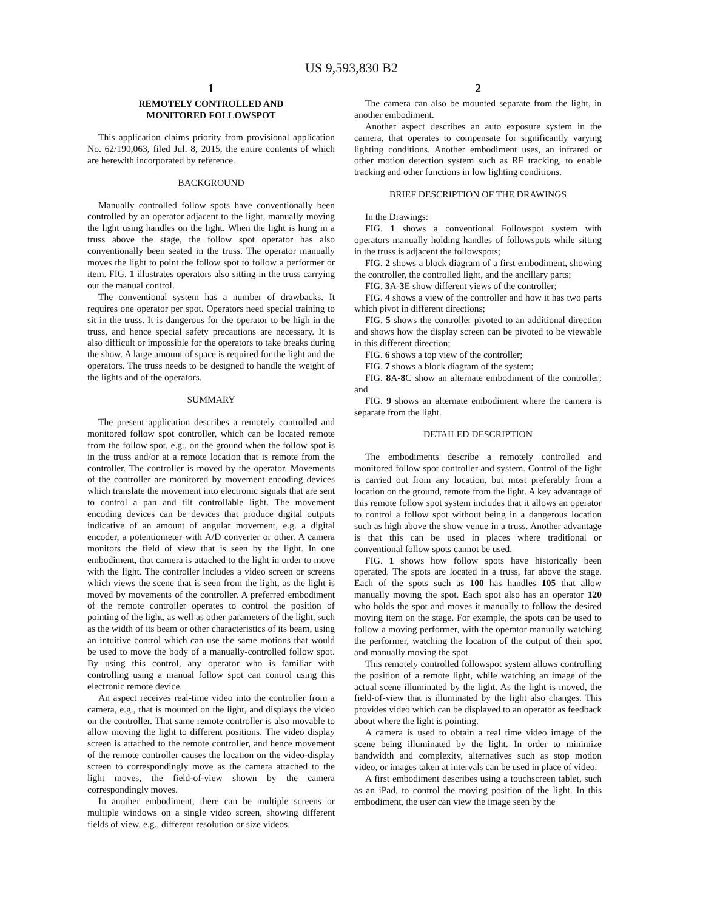US 9,593,830 B2
1
REMOTELY CONTROLLED AND
MONITORED FOLLOWSPOT
This application claims priority from provisional application No. 62/190,063, filed Jul. 8, 2015, the entire contents of which are herewith incorporated by reference.
BACKGROUND
Manually controlled follow spots have conventionally been controlled by an operator adjacent to the light, manually moving the light using handles on the light. When the light is hung in a truss above the stage, the follow spot operator has also conventionally been seated in the truss. The operator manually moves the light to point the follow spot to follow a performer or item. FIG. 1 illustrates operators also sitting in the truss carrying out the manual control.
The conventional system has a number of drawbacks. It requires one operator per spot. Operators need special training to sit in the truss. It is dangerous for the operator to be high in the truss, and hence special safety precautions are necessary. It is also difficult or impossible for the operators to take breaks during the show. A large amount of space is required for the light and the operators. The truss needs to be designed to handle the weight of the lights and of the operators.
SUMMARY
The present application describes a remotely controlled and monitored follow spot controller, which can be located remote from the follow spot, e.g., on the ground when the follow spot is in the truss and/or at a remote location that is remote from the controller. The controller is moved by the operator. Movements of the controller are monitored by movement encoding devices which translate the movement into electronic signals that are sent to control a pan and tilt controllable light. The movement encoding devices can be devices that produce digital outputs indicative of an amount of angular movement, e.g. a digital encoder, a potentiometer with A/D converter or other. A camera monitors the field of view that is seen by the light. In one embodiment, that camera is attached to the light in order to move with the light. The controller includes a video screen or screens which views the scene that is seen from the light, as the light is moved by movements of the controller. A preferred embodiment of the remote controller operates to control the position of pointing of the light, as well as other parameters of the light, such as the width of its beam or other characteristics of its beam, using an intuitive control which can use the same motions that would be used to move the body of a manually-controlled follow spot. By using this control, any operator who is familiar with controlling using a manual follow spot can control using this electronic remote device.
An aspect receives real-time video into the controller from a camera, e.g., that is mounted on the light, and displays the video on the controller. That same remote controller is also movable to allow moving the light to different positions. The video display screen is attached to the remote controller, and hence movement of the remote controller causes the location on the video-display screen to correspondingly move as the camera attached to the light moves, the field-of-view shown by the camera correspondingly moves.
In another embodiment, there can be multiple screens or multiple windows on a single video screen, showing different fields of view, e.g., different resolution or size videos.
2
The camera can also be mounted separate from the light, in another embodiment.
Another aspect describes an auto exposure system in the camera, that operates to compensate for significantly varying lighting conditions. Another embodiment uses, an infrared or other motion detection system such as RF tracking, to enable tracking and other functions in low lighting conditions.
BRIEF DESCRIPTION OF THE DRAWINGS
In the Drawings:
FIG. 1 shows a conventional Followspot system with operators manually holding handles of followspots while sitting in the truss is adjacent the followspots;
FIG. 2 shows a block diagram of a first embodiment, showing the controller, the controlled light, and the ancillary parts;
FIG. 3 A-3 E show different views of the controller;
FIG. 4 shows a view of the controller and how it has two parts which pivot in different directions;
FIG. 5 shows the controller pivoted to an additional direction and shows how the display screen can be pivoted to be viewable in this different direction;
FIG. 6 shows a top view of the controller;
FIG. 7 shows a block diagram of the system;
FIG. 8 A-8 C show an alternate embodiment of the controller; and
FIG. 9 shows an alternate embodiment where the camera is separate from the light.
DETAILED DESCRIPTION
The embodiments describe a remotely controlled and monitored follow spot controller and system. Control of the light is carried out from any location, but most preferably from a location on the ground, remote from the light. A key advantage of this remote follow spot system includes that it allows an operator to control a follow spot without being in a dangerous location such as high above the show venue in a truss. Another advantage is that this can be used in places where traditional or conventional follow spots cannot be used.
FIG. 1 shows how follow spots have historically been operated. The spots are located in a truss, far above the stage. Each of the spots such as 100 has handles 105 that allow manually moving the spot. Each spot also has an operator 120 who holds the spot and moves it manually to follow the desired moving item on the stage. For example, the spots can be used to follow a moving performer, with the operator manually watching the performer, watching the location of the output of their spot and manually moving the spot.
This remotely controlled followspot system allows controlling the position of a remote light, while watching an image of the actual scene illuminated by the light. As the light is moved, the field-of-view that is illuminated by the light also changes. This provides video which can be displayed to an operator as feedback about where the light is pointing.
A camera is used to obtain a real time video image of the scene being illuminated by the light. In order to minimize bandwidth and complexity, alternatives such as stop motion video, or images taken at intervals can be used in place of video.
A first embodiment describes using a touchscreen tablet, such as an iPad, to control the moving position of the light. In this embodiment, the user can view the image seen by the